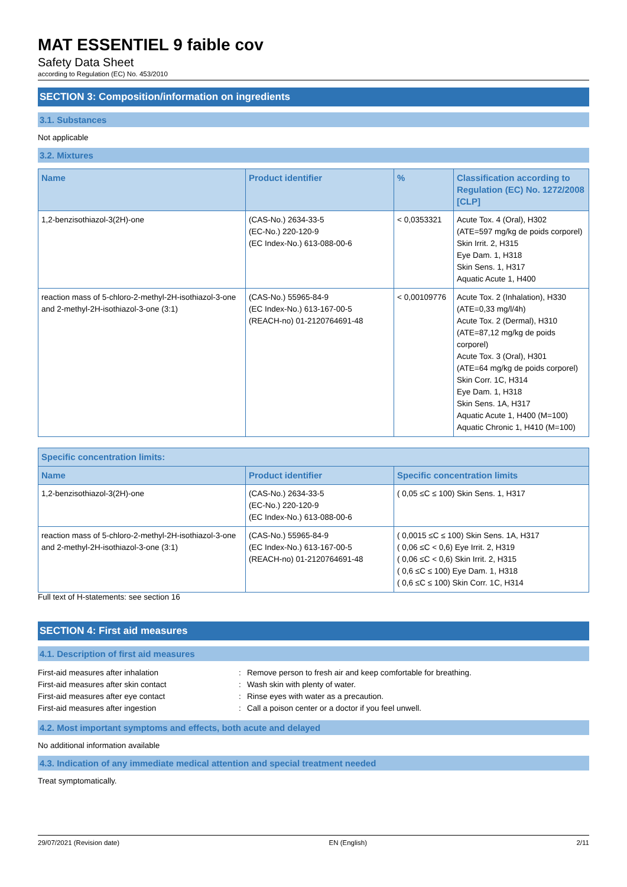MAT ESSENTIEL 9 faible cov
Safety Data Sheet
according to Regulation (EC) No. 453/2010
SECTION 3: Composition/information on ingredients
3.1. Substances
Not applicable
3.2. Mixtures
| Name | Product identifier | % | Classification according to Regulation (EC) No. 1272/2008 [CLP] |
| --- | --- | --- | --- |
| 1,2-benzisothiazol-3(2H)-one | (CAS-No.) 2634-33-5 (EC-No.) 220-120-9 (EC Index-No.) 613-088-00-6 | < 0,0353321 | Acute Tox. 4 (Oral), H302 (ATE=597 mg/kg de poids corporel) Skin Irrit. 2, H315 Eye Dam. 1, H318 Skin Sens. 1, H317 Aquatic Acute 1, H400 |
| reaction mass of 5-chloro-2-methyl-2H-isothiazol-3-one and 2-methyl-2H-isothiazol-3-one (3:1) | (CAS-No.) 55965-84-9 (EC Index-No.) 613-167-00-5 (REACH-no) 01-2120764691-48 | < 0,00109776 | Acute Tox. 2 (Inhalation), H330 (ATE=0,33 mg/l/4h) Acute Tox. 2 (Dermal), H310 (ATE=87,12 mg/kg de poids corporel) Acute Tox. 3 (Oral), H301 (ATE=64 mg/kg de poids corporel) Skin Corr. 1C, H314 Eye Dam. 1, H318 Skin Sens. 1A, H317 Aquatic Acute 1, H400 (M=100) Aquatic Chronic 1, H410 (M=100) |
| Specific concentration limits: | | |
| --- | --- | --- |
| Name | Product identifier | Specific concentration limits |
| 1,2-benzisothiazol-3(2H)-one | (CAS-No.) 2634-33-5 (EC-No.) 220-120-9 (EC Index-No.) 613-088-00-6 | ( 0,05 ≤C ≤ 100) Skin Sens. 1, H317 |
| reaction mass of 5-chloro-2-methyl-2H-isothiazol-3-one and 2-methyl-2H-isothiazol-3-one (3:1) | (CAS-No.) 55965-84-9 (EC Index-No.) 613-167-00-5 (REACH-no) 01-2120764691-48 | ( 0,0015 ≤C ≤ 100) Skin Sens. 1A, H317 ( 0,06 ≤C < 0,6) Eye Irrit. 2, H319 ( 0,06 ≤C < 0,6) Skin Irrit. 2, H315 ( 0,6 ≤C ≤ 100) Eye Dam. 1, H318 ( 0,6 ≤C ≤ 100) Skin Corr. 1C, H314 |
Full text of H-statements: see section 16
SECTION 4: First aid measures
4.1. Description of first aid measures
First-aid measures after inhalation
:
Remove person to fresh air and keep comfortable for breathing.
First-aid measures after skin contact
:
Wash skin with plenty of water.
First-aid measures after eye contact
:
Rinse eyes with water as a precaution.
First-aid measures after ingestion
:
Call a poison center or a doctor if you feel unwell.
4.2. Most important symptoms and effects, both acute and delayed
No additional information available
4.3. Indication of any immediate medical attention and special treatment needed
Treat symptomatically.
29/07/2021 (Revision date) EN (English) 2/11